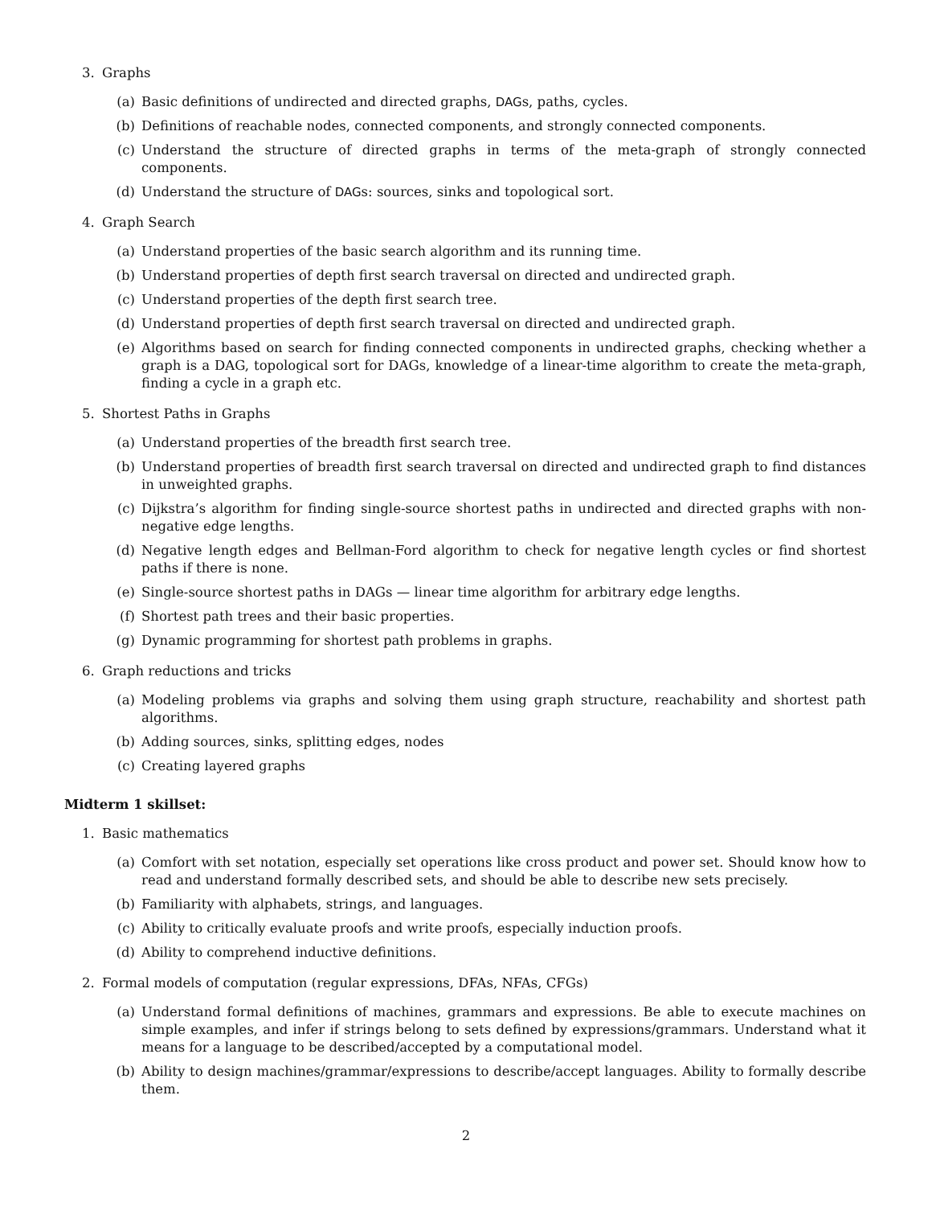3. Graphs
(a) Basic definitions of undirected and directed graphs, DAGs, paths, cycles.
(b) Definitions of reachable nodes, connected components, and strongly connected components.
(c) Understand the structure of directed graphs in terms of the meta-graph of strongly connected components.
(d) Understand the structure of DAGs: sources, sinks and topological sort.
4. Graph Search
(a) Understand properties of the basic search algorithm and its running time.
(b) Understand properties of depth first search traversal on directed and undirected graph.
(c) Understand properties of the depth first search tree.
(d) Understand properties of depth first search traversal on directed and undirected graph.
(e) Algorithms based on search for finding connected components in undirected graphs, checking whether a graph is a DAG, topological sort for DAGs, knowledge of a linear-time algorithm to create the meta-graph, finding a cycle in a graph etc.
5. Shortest Paths in Graphs
(a) Understand properties of the breadth first search tree.
(b) Understand properties of breadth first search traversal on directed and undirected graph to find distances in unweighted graphs.
(c) Dijkstra’s algorithm for finding single-source shortest paths in undirected and directed graphs with non-negative edge lengths.
(d) Negative length edges and Bellman-Ford algorithm to check for negative length cycles or find shortest paths if there is none.
(e) Single-source shortest paths in DAGs — linear time algorithm for arbitrary edge lengths.
(f) Shortest path trees and their basic properties.
(g) Dynamic programming for shortest path problems in graphs.
6. Graph reductions and tricks
(a) Modeling problems via graphs and solving them using graph structure, reachability and shortest path algorithms.
(b) Adding sources, sinks, splitting edges, nodes
(c) Creating layered graphs
Midterm 1 skillset:
1. Basic mathematics
(a) Comfort with set notation, especially set operations like cross product and power set. Should know how to read and understand formally described sets, and should be able to describe new sets precisely.
(b) Familiarity with alphabets, strings, and languages.
(c) Ability to critically evaluate proofs and write proofs, especially induction proofs.
(d) Ability to comprehend inductive definitions.
2. Formal models of computation (regular expressions, DFAs, NFAs, CFGs)
(a) Understand formal definitions of machines, grammars and expressions. Be able to execute machines on simple examples, and infer if strings belong to sets defined by expressions/grammars. Understand what it means for a language to be described/accepted by a computational model.
(b) Ability to design machines/grammar/expressions to describe/accept languages. Ability to formally describe them.
2